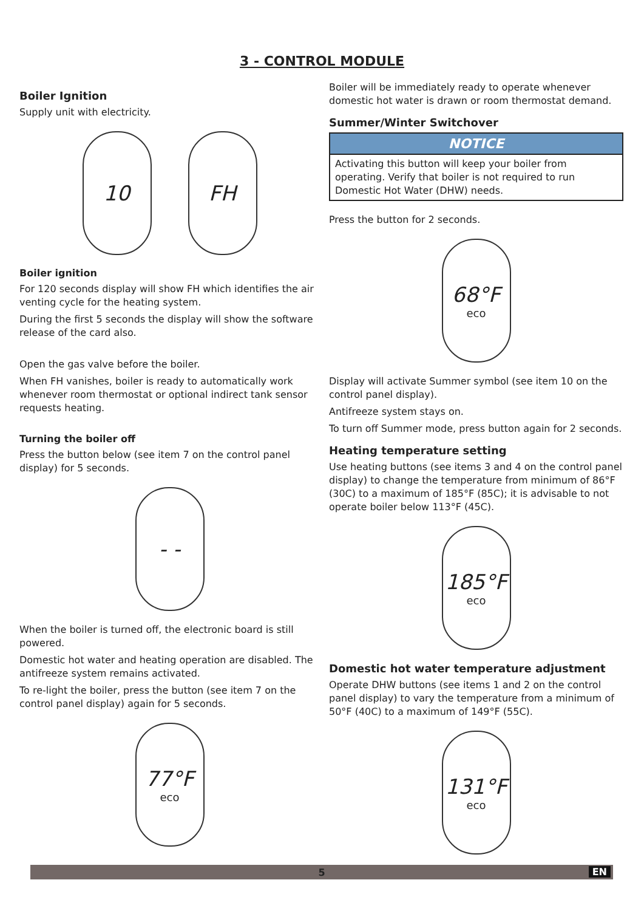3 - CONTROL MODULE
Boiler Ignition
Supply unit with electricity.
10 FH
Boiler ignition
For 120 seconds display will show FH which identifies the air venting cycle for the heating system.
During the first 5 seconds the display will show the software release of the card also.
Open the gas valve before the boiler.
When FH vanishes, boiler is ready to automatically work whenever room thermostat or optional indirect tank sensor requests heating.
Turning the boiler off
Press the button below (see item 7 on the control panel display) for 5 seconds.
- -
When the boiler is turned off, the electronic board is still powered.
Domestic hot water and heating operation are disabled. The antifreeze system remains activated.
To re-light the boiler, press the button (see item 7 on the control panel display) again for 5 seconds.
77°F
eco
Boiler will be immediately ready to operate whenever domestic hot water is drawn or room thermostat demand.
Summer/Winter Switchover
NOTICE
Activating this button will keep your boiler from operating. Verify that boiler is not required to run Domestic Hot Water (DHW) needs.
Press the button for 2 seconds.
68°F
eco
Display will activate Summer symbol (see item 10 on the control panel display).
Antifreeze system stays on.
To turn off Summer mode, press button again for 2 seconds.
Heating temperature setting
Use heating buttons (see items 3 and 4 on the control panel display) to change the temperature from minimum of 86°F (30C) to a maximum of 185°F (85C); it is advisable to not operate boiler below 113°F (45C).
185°F
eco
Domestic hot water temperature adjustment
Operate DHW buttons (see items 1 and 2 on the control panel display) to vary the temperature from a minimum of 50°F (40C) to a maximum of 149°F (55C).
131°F
eco
5 EN